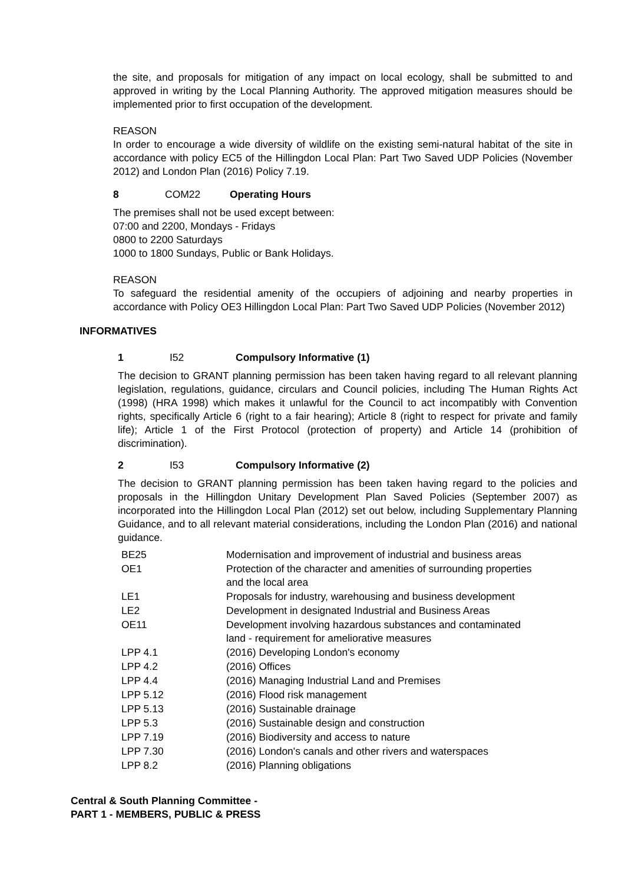the site, and proposals for mitigation of any impact on local ecology, shall be submitted to and approved in writing by the Local Planning Authority. The approved mitigation measures should be implemented prior to first occupation of the development.
REASON
In order to encourage a wide diversity of wildlife on the existing semi-natural habitat of the site in accordance with policy EC5 of the Hillingdon Local Plan: Part Two Saved UDP Policies (November 2012) and London Plan (2016) Policy 7.19.
8 COM22 Operating Hours
The premises shall not be used except between:
07:00 and 2200, Mondays - Fridays
0800 to 2200 Saturdays
1000 to 1800 Sundays, Public or Bank Holidays.
REASON
To safeguard the residential amenity of the occupiers of adjoining and nearby properties in accordance with Policy OE3 Hillingdon Local Plan: Part Two Saved UDP Policies (November 2012)
INFORMATIVES
1 I52 Compulsory Informative (1)
The decision to GRANT planning permission has been taken having regard to all relevant planning legislation, regulations, guidance, circulars and Council policies, including The Human Rights Act (1998) (HRA 1998) which makes it unlawful for the Council to act incompatibly with Convention rights, specifically Article 6 (right to a fair hearing); Article 8 (right to respect for private and family life); Article 1 of the First Protocol (protection of property) and Article 14 (prohibition of discrimination).
2 I53 Compulsory Informative (2)
The decision to GRANT planning permission has been taken having regard to the policies and proposals in the Hillingdon Unitary Development Plan Saved Policies (September 2007) as incorporated into the Hillingdon Local Plan (2012) set out below, including Supplementary Planning Guidance, and to all relevant material considerations, including the London Plan (2016) and national guidance.
| BE25 | Modernisation and improvement of industrial and business areas |
| OE1 | Protection of the character and amenities of surrounding properties and the local area |
| LE1 | Proposals for industry, warehousing and business development |
| LE2 | Development in designated Industrial and Business Areas |
| OE11 | Development involving hazardous substances and contaminated land - requirement for ameliorative measures |
| LPP 4.1 | (2016) Developing London's economy |
| LPP 4.2 | (2016) Offices |
| LPP 4.4 | (2016) Managing Industrial Land and Premises |
| LPP 5.12 | (2016) Flood risk management |
| LPP 5.13 | (2016) Sustainable drainage |
| LPP 5.3 | (2016) Sustainable design and construction |
| LPP 7.19 | (2016) Biodiversity and access to nature |
| LPP 7.30 | (2016) London's canals and other rivers and waterspaces |
| LPP 8.2 | (2016) Planning obligations |
Central & South Planning Committee -
PART 1 - MEMBERS, PUBLIC & PRESS